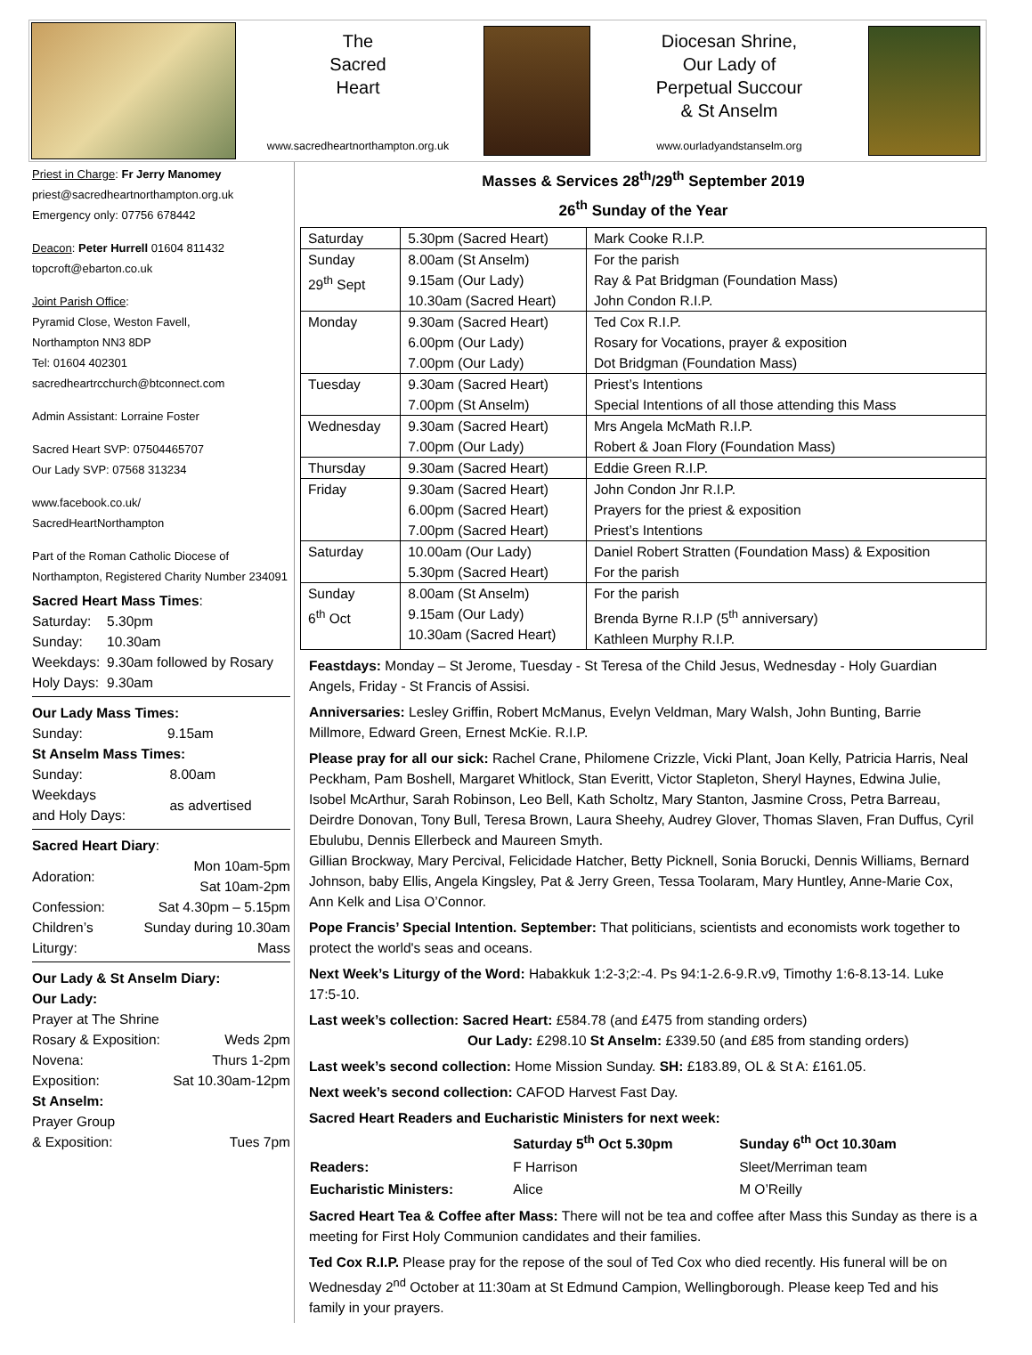The
Sacred
Heart
www.sacredheartnorthampton.org.uk
Diocesan Shrine,
Our Lady of
Perpetual Succour
& St Anselm
www.ourladyandstanselm.org
Priest in Charge: Fr Jerry Manomey
priest@sacredheartnorthampton.org.uk
Emergency only: 07756 678442
Deacon: Peter Hurrell 01604 811432
topcroft@ebarton.co.uk
Joint Parish Office:
Pyramid Close, Weston Favell,
Northampton NN3 8DP
Tel: 01604 402301
sacredheartrcchurch@btconnect.com
Admin Assistant: Lorraine Foster
Sacred Heart SVP: 07504465707
Our Lady SVP: 07568 313234
www.facebook.co.uk/
SacredHeartNorthampton
Part of the Roman Catholic Diocese of Northampton, Registered Charity Number 234091
Sacred Heart Mass Times:
| Saturday: | 5.30pm |
| Sunday: | 10.30am |
| Weekdays: | 9.30am followed by Rosary |
| Holy Days: | 9.30am |
Our Lady Mass Times:
| Sunday: | 9.15am |
St Anselm Mass Times:
| Sunday: | 8.00am |
| Weekdays and Holy Days: | as advertised |
Sacred Heart Diary:
| Adoration: | Mon 10am-5pm Sat 10am-2pm |
| Confession: | Sat 4.30pm – 5.15pm |
| Children’s Liturgy: | Sunday during 10.30am Mass |
Our Lady & St Anselm Diary:
Our Lady:
Prayer at The Shrine
| Rosary & Exposition: | Weds 2pm |
| Novena: | Thurs 1-2pm |
| Exposition: | Sat 10.30am-12pm |
St Anselm:
Prayer Group
| & Exposition: | Tues 7pm |
Masses & Services 28<sup>th</sup>/29<sup>th</sup> September 2019
26<sup>th</sup> Sunday of the Year
| Saturday | 5.30pm (Sacred Heart) | Mark Cooke R.I.P. |
| Sunday 29<sup>th</sup> Sept | 8.00am (St Anselm) 9.15am (Our Lady) 10.30am (Sacred Heart) | For the parish Ray & Pat Bridgman (Foundation Mass) John Condon R.I.P. |
| Monday | 9.30am (Sacred Heart) 6.00pm (Our Lady) 7.00pm (Our Lady) | Ted Cox R.I.P. Rosary for Vocations, prayer & exposition Dot Bridgman (Foundation Mass) |
| Tuesday | 9.30am (Sacred Heart) 7.00pm (St Anselm) | Priest’s Intentions Special Intentions of all those attending this Mass |
| Wednesday | 9.30am (Sacred Heart) 7.00pm (Our Lady) | Mrs Angela McMath R.I.P. Robert & Joan Flory (Foundation Mass) |
| Thursday | 9.30am (Sacred Heart) | Eddie Green R.I.P. |
| Friday | 9.30am (Sacred Heart) 6.00pm (Sacred Heart) 7.00pm (Sacred Heart) | John Condon Jnr R.I.P. Prayers for the priest & exposition Priest’s Intentions |
| Saturday | 10.00am (Our Lady) 5.30pm (Sacred Heart) | Daniel Robert Stratten (Foundation Mass) & Exposition For the parish |
| Sunday 6<sup>th</sup> Oct | 8.00am (St Anselm) 9.15am (Our Lady) 10.30am (Sacred Heart) | For the parish Brenda Byrne R.I.P (5<sup>th</sup> anniversary) Kathleen Murphy R.I.P. |
Feastdays: Monday – St Jerome, Tuesday - St Teresa of the Child Jesus, Wednesday - Holy Guardian Angels, Friday - St Francis of Assisi.
Anniversaries: Lesley Griffin, Robert McManus, Evelyn Veldman, Mary Walsh, John Bunting, Barrie Millmore, Edward Green, Ernest McKie. R.I.P.
Please pray for all our sick: Rachel Crane, Philomene Crizzle, Vicki Plant, Joan Kelly, Patricia Harris, Neal Peckham, Pam Boshell, Margaret Whitlock, Stan Everitt, Victor Stapleton, Sheryl Haynes, Edwina Julie, Isobel McArthur, Sarah Robinson, Leo Bell, Kath Scholtz, Mary Stanton, Jasmine Cross, Petra Barreau, Deirdre Donovan, Tony Bull, Teresa Brown, Laura Sheehy, Audrey Glover, Thomas Slaven, Fran Duffus, Cyril Ebulubu, Dennis Ellerbeck and Maureen Smyth.
Gillian Brockway, Mary Percival, Felicidade Hatcher, Betty Picknell, Sonia Borucki, Dennis Williams, Bernard Johnson, baby Ellis, Angela Kingsley, Pat & Jerry Green, Tessa Toolaram, Mary Huntley, Anne-Marie Cox, Ann Kelk and Lisa O’Connor.
Pope Francis’ Special Intention. September: That politicians, scientists and economists work together to protect the world's seas and oceans.
Next Week’s Liturgy of the Word: Habakkuk 1:2-3;2:-4. Ps 94:1-2.6-9.R.v9, Timothy 1:6-8.13-14. Luke 17:5-10.
Last week’s collection: Sacred Heart: £584.78 (and £475 from standing orders)
Our Lady: £298.10 St Anselm: £339.50 (and £85 from standing orders)
Last week’s second collection: Home Mission Sunday. SH: £183.89, OL & St A: £161.05.
Next week’s second collection: CAFOD Harvest Fast Day.
Sacred Heart Readers and Eucharistic Ministers for next week:
| | Saturday 5<sup>th</sup> Oct 5.30pm | Sunday 6<sup>th</sup> Oct 10.30am |
| --- | --- | --- |
| Readers: | F Harrison | Sleet/Merriman team |
| Eucharistic Ministers: | Alice | M O’Reilly |
Sacred Heart Tea & Coffee after Mass: There will not be tea and coffee after Mass this Sunday as there is a meeting for First Holy Communion candidates and their families.
Ted Cox R.I.P. Please pray for the repose of the soul of Ted Cox who died recently. His funeral will be on Wednesday 2<sup>nd</sup> October at 11:30am at St Edmund Campion, Wellingborough. Please keep Ted and his family in your prayers.